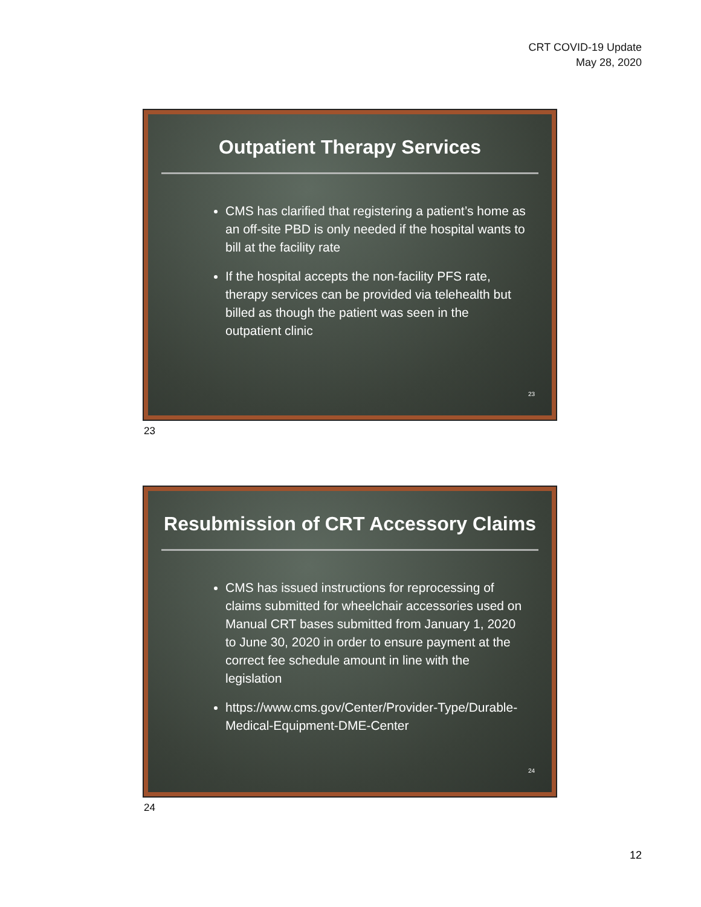CRT COVID-19 Update
May 28, 2020
Outpatient Therapy Services
CMS has clarified that registering a patient’s home as an off-site PBD is only needed if the hospital wants to bill at the facility rate
If the hospital accepts the non-facility PFS rate, therapy services can be provided via telehealth but billed as though the patient was seen in the outpatient clinic
23
23
Resubmission of CRT Accessory Claims
CMS has issued instructions for reprocessing of claims submitted for wheelchair accessories used on Manual CRT bases submitted from January 1, 2020 to June 30, 2020 in order to ensure payment at the correct fee schedule amount in line with the legislation
https://www.cms.gov/Center/Provider-Type/Durable-Medical-Equipment-DME-Center
24
24
12